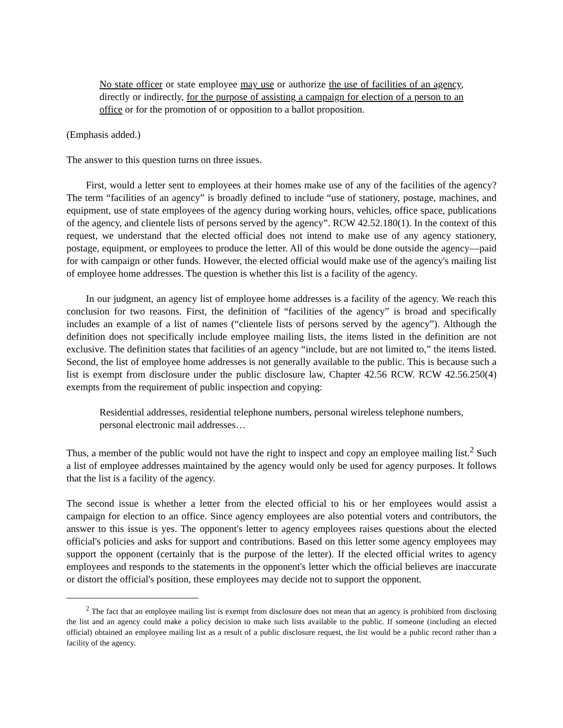No state officer or state employee may use or authorize the use of facilities of an agency, directly or indirectly, for the purpose of assisting a campaign for election of a person to an office or for the promotion of or opposition to a ballot proposition.
(Emphasis added.)
The answer to this question turns on three issues.
First, would a letter sent to employees at their homes make use of any of the facilities of the agency? The term “facilities of an agency” is broadly defined to include “use of stationery, postage, machines, and equipment, use of state employees of the agency during working hours, vehicles, office space, publications of the agency, and clientele lists of persons served by the agency”. RCW 42.52.180(1). In the context of this request, we understand that the elected official does not intend to make use of any agency stationery, postage, equipment, or employees to produce the letter. All of this would be done outside the agency—paid for with campaign or other funds. However, the elected official would make use of the agency's mailing list of employee home addresses. The question is whether this list is a facility of the agency.
In our judgment, an agency list of employee home addresses is a facility of the agency. We reach this conclusion for two reasons. First, the definition of “facilities of the agency” is broad and specifically includes an example of a list of names (“clientele lists of persons served by the agency”). Although the definition does not specifically include employee mailing lists, the items listed in the definition are not exclusive. The definition states that facilities of an agency “include, but are not limited to,” the items listed. Second, the list of employee home addresses is not generally available to the public. This is because such a list is exempt from disclosure under the public disclosure law, Chapter 42.56 RCW. RCW 42.56.250(4) exempts from the requirement of public inspection and copying:
Residential addresses, residential telephone numbers, personal wireless telephone numbers, personal electronic mail addresses…
Thus, a member of the public would not have the right to inspect and copy an employee mailing list.<sup>2</sup> Such a list of employee addresses maintained by the agency would only be used for agency purposes. It follows that the list is a facility of the agency.
The second issue is whether a letter from the elected official to his or her employees would assist a campaign for election to an office. Since agency employees are also potential voters and contributors, the answer to this issue is yes. The opponent's letter to agency employees raises questions about the elected official's policies and asks for support and contributions. Based on this letter some agency employees may support the opponent (certainly that is the purpose of the letter). If the elected official writes to agency employees and responds to the statements in the opponent's letter which the official believes are inaccurate or distort the official's position, these employees may decide not to support the opponent.
<sup>2</sup> The fact that an employee mailing list is exempt from disclosure does not mean that an agency is prohibited from disclosing the list and an agency could make a policy decision to make such lists available to the public. If someone (including an elected official) obtained an employee mailing list as a result of a public disclosure request, the list would be a public record rather than a facility of the agency.